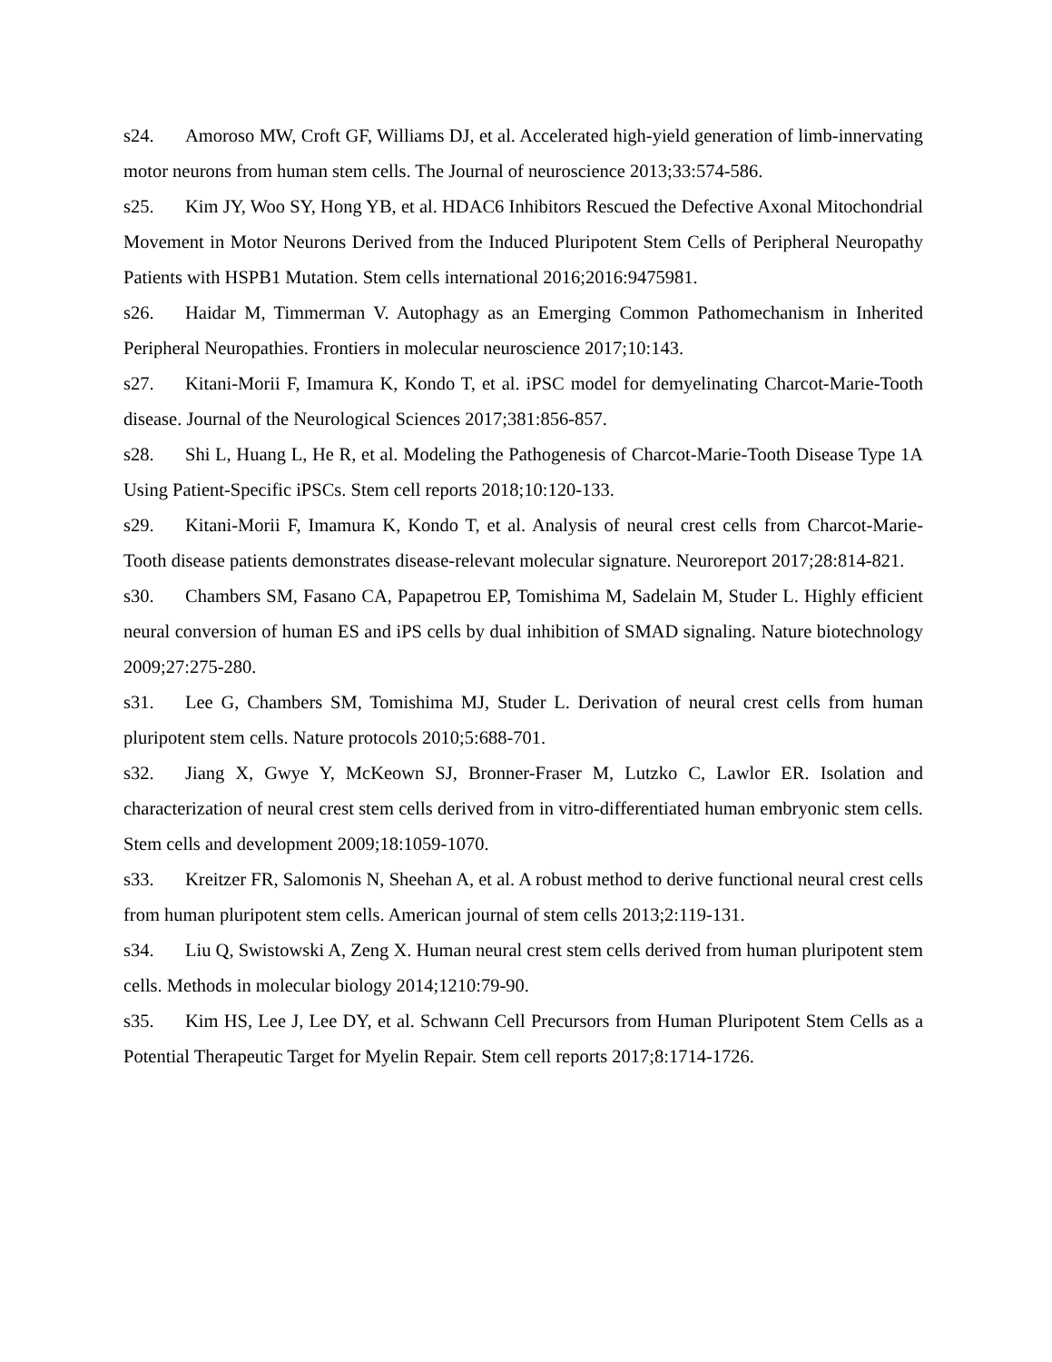s24. Amoroso MW, Croft GF, Williams DJ, et al. Accelerated high-yield generation of limb-innervating motor neurons from human stem cells. The Journal of neuroscience 2013;33:574-586.
s25. Kim JY, Woo SY, Hong YB, et al. HDAC6 Inhibitors Rescued the Defective Axonal Mitochondrial Movement in Motor Neurons Derived from the Induced Pluripotent Stem Cells of Peripheral Neuropathy Patients with HSPB1 Mutation. Stem cells international 2016;2016:9475981.
s26. Haidar M, Timmerman V. Autophagy as an Emerging Common Pathomechanism in Inherited Peripheral Neuropathies. Frontiers in molecular neuroscience 2017;10:143.
s27. Kitani-Morii F, Imamura K, Kondo T, et al. iPSC model for demyelinating Charcot-Marie-Tooth disease. Journal of the Neurological Sciences 2017;381:856-857.
s28. Shi L, Huang L, He R, et al. Modeling the Pathogenesis of Charcot-Marie-Tooth Disease Type 1A Using Patient-Specific iPSCs. Stem cell reports 2018;10:120-133.
s29. Kitani-Morii F, Imamura K, Kondo T, et al. Analysis of neural crest cells from Charcot-Marie-Tooth disease patients demonstrates disease-relevant molecular signature. Neuroreport 2017;28:814-821.
s30. Chambers SM, Fasano CA, Papapetrou EP, Tomishima M, Sadelain M, Studer L. Highly efficient neural conversion of human ES and iPS cells by dual inhibition of SMAD signaling. Nature biotechnology 2009;27:275-280.
s31. Lee G, Chambers SM, Tomishima MJ, Studer L. Derivation of neural crest cells from human pluripotent stem cells. Nature protocols 2010;5:688-701.
s32. Jiang X, Gwye Y, McKeown SJ, Bronner-Fraser M, Lutzko C, Lawlor ER. Isolation and characterization of neural crest stem cells derived from in vitro-differentiated human embryonic stem cells. Stem cells and development 2009;18:1059-1070.
s33. Kreitzer FR, Salomonis N, Sheehan A, et al. A robust method to derive functional neural crest cells from human pluripotent stem cells. American journal of stem cells 2013;2:119-131.
s34. Liu Q, Swistowski A, Zeng X. Human neural crest stem cells derived from human pluripotent stem cells. Methods in molecular biology 2014;1210:79-90.
s35. Kim HS, Lee J, Lee DY, et al. Schwann Cell Precursors from Human Pluripotent Stem Cells as a Potential Therapeutic Target for Myelin Repair. Stem cell reports 2017;8:1714-1726.